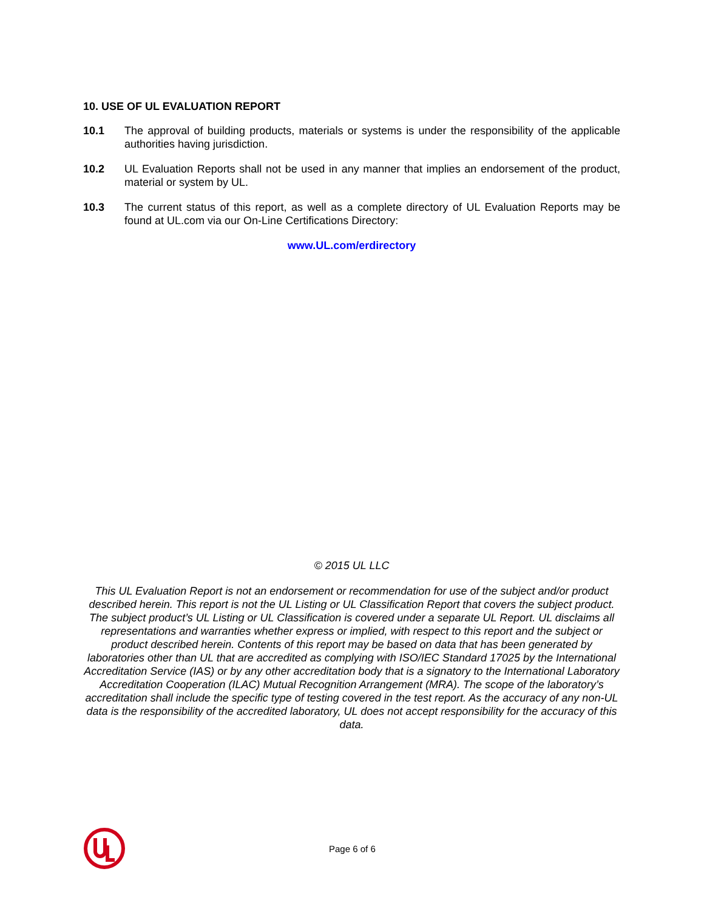10. USE OF UL EVALUATION REPORT
10.1 The approval of building products, materials or systems is under the responsibility of the applicable authorities having jurisdiction.
10.2 UL Evaluation Reports shall not be used in any manner that implies an endorsement of the product, material or system by UL.
10.3 The current status of this report, as well as a complete directory of UL Evaluation Reports may be found at UL.com via our On-Line Certifications Directory:
www.UL.com/erdirectory
© 2015 UL LLC
This UL Evaluation Report is not an endorsement or recommendation for use of the subject and/or product described herein. This report is not the UL Listing or UL Classification Report that covers the subject product. The subject product’s UL Listing or UL Classification is covered under a separate UL Report. UL disclaims all representations and warranties whether express or implied, with respect to this report and the subject or product described herein. Contents of this report may be based on data that has been generated by laboratories other than UL that are accredited as complying with ISO/IEC Standard 17025 by the International Accreditation Service (IAS) or by any other accreditation body that is a signatory to the International Laboratory Accreditation Cooperation (ILAC) Mutual Recognition Arrangement (MRA). The scope of the laboratory’s accreditation shall include the specific type of testing covered in the test report. As the accuracy of any non-UL data is the responsibility of the accredited laboratory, UL does not accept responsibility for the accuracy of this data.
Page 6 of 6